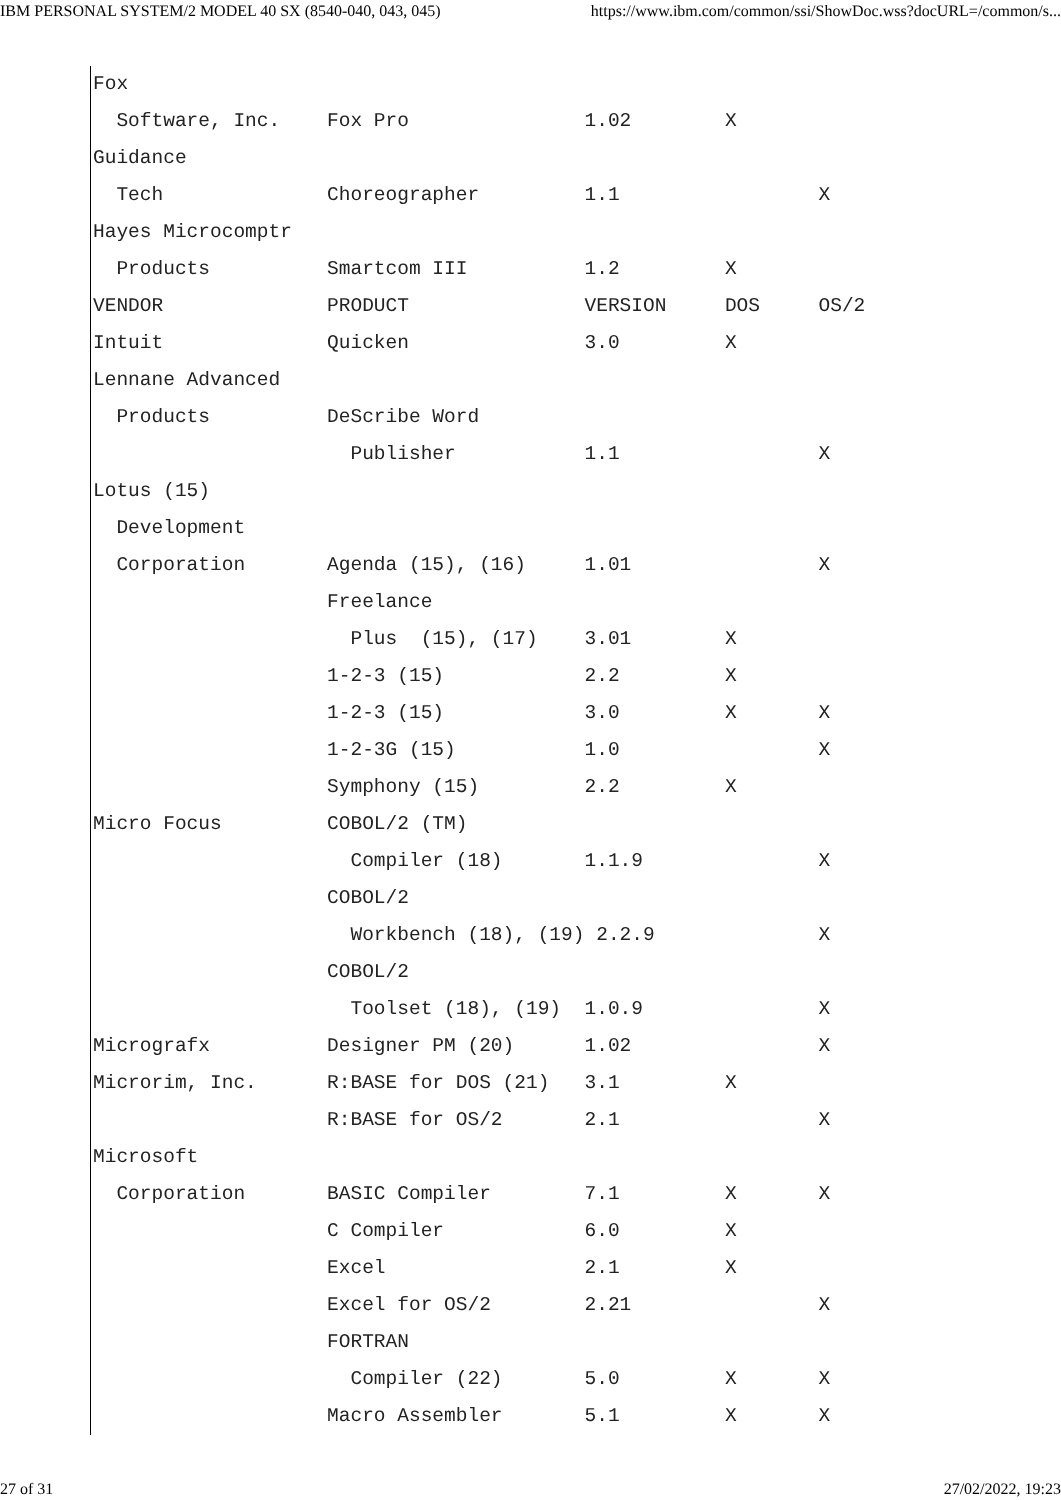IBM PERSONAL SYSTEM/2 MODEL 40 SX (8540-040, 043, 045) https://www.ibm.com/common/ssi/ShowDoc.wss?docURL=/common/s...
Fox
  Software, Inc.    Fox Pro               1.02        X
Guidance
  Tech              Choreographer         1.1                 X
Hayes Microcomptr
  Products          Smartcom III          1.2         X
VENDOR              PRODUCT               VERSION     DOS     OS/2
Intuit              Quicken               3.0         X
Lennane Advanced
  Products          DeScribe Word
                      Publisher           1.1                 X
Lotus (15)
  Development
  Corporation       Agenda (15), (16)     1.01                X
                    Freelance
                      Plus  (15), (17)    3.01        X
                    1-2-3 (15)            2.2         X
                    1-2-3 (15)            3.0         X       X
                    1-2-3G (15)           1.0                 X
                    Symphony (15)         2.2         X
Micro Focus         COBOL/2 (TM)
                      Compiler (18)       1.1.9               X
                    COBOL/2
                      Workbench (18), (19) 2.2.9              X
                    COBOL/2
                      Toolset (18), (19)  1.0.9               X
Micrografx          Designer PM (20)      1.02                X
Microrim, Inc.      R:BASE for DOS (21)   3.1         X
                    R:BASE for OS/2       2.1                 X
Microsoft
  Corporation       BASIC Compiler        7.1         X       X
                    C Compiler            6.0         X
                    Excel                 2.1         X
                    Excel for OS/2        2.21                X
                    FORTRAN
                      Compiler (22)       5.0         X       X
                    Macro Assembler       5.1         X       X
27 of 31 27/02/2022, 19:23